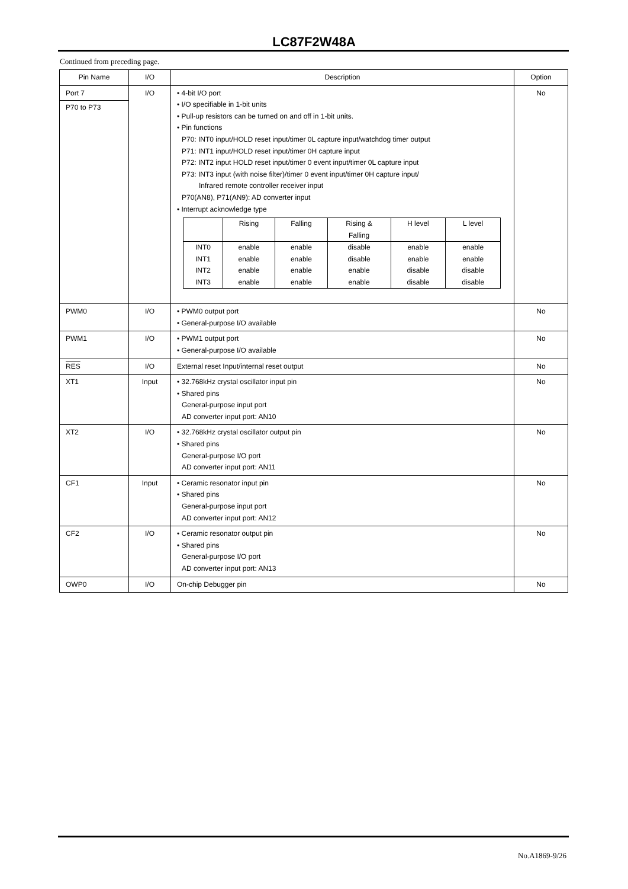LC87F2W48A
Continued from preceding page.
| Pin Name | I/O | Description | Option |
| --- | --- | --- | --- |
| Port 7 P70 to P73 | I/O | • 4-bit I/O port • I/O specifiable in 1-bit units • Pull-up resistors can be turned on and off in 1-bit units. • Pin functions P70: INT0 input/HOLD reset input/timer 0L capture input/watchdog timer output P71: INT1 input/HOLD reset input/timer 0H capture input P72: INT2 input HOLD reset input/timer 0 event input/timer 0L capture input P73: INT3 input (with noise filter)/timer 0 event input/timer 0H capture input/ Infrared remote controller receiver input P70(AN8), P71(AN9): AD converter input • Interrupt acknowledge type / / Rising / Falling / Rising & Falling / H level / L level / / INT0 / enable / enable / disable / enable / enable / / INT1 / enable / enable / disable / enable / enable / / INT2 / enable / enable / enable / disable / disable / / INT3 / enable / enable / enable / disable / disable / | No |
| PWM0 | I/O | • PWM0 output port • General-purpose I/O available | No |
| PWM1 | I/O | • PWM1 output port • General-purpose I/O available | No |
| RES | I/O | External reset Input/internal reset output | No |
| XT1 | Input | • 32.768kHz crystal oscillator input pin • Shared pins General-purpose input port AD converter input port: AN10 | No |
| XT2 | I/O | • 32.768kHz crystal oscillator output pin • Shared pins General-purpose I/O port AD converter input port: AN11 | No |
| CF1 | Input | • Ceramic resonator input pin • Shared pins General-purpose input port AD converter input port: AN12 | No |
| CF2 | I/O | • Ceramic resonator output pin • Shared pins General-purpose I/O port AD converter input port: AN13 | No |
| OWP0 | I/O | On-chip Debugger pin | No |
No.A1869-9/26